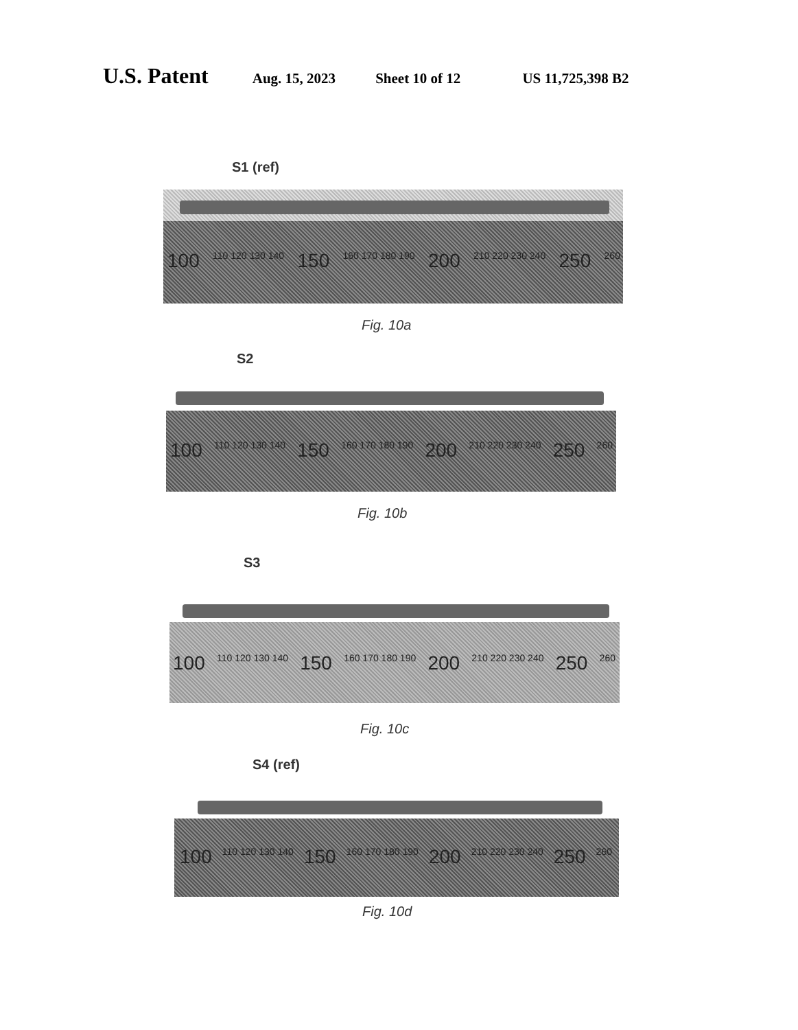U.S. Patent Aug. 15, 2023 Sheet 10 of 12 US 11,725,398 B2
S1 (ref)
100 110 120 130 140 150 160 170 180 190 200 210 220 230 240 250 260
Fig. 10a
S2
100 110 120 130 140 150 160 170 180 190 200 210 220 230 240 250 260
Fig. 10b
S3
100 110 120 130 140 150 160 170 180 190 200 210 220 230 240 250 260
Fig. 10c
S4 (ref)
100 110 120 130 140 150 160 170 180 190 200 210 220 230 240 250 260
Fig. 10d